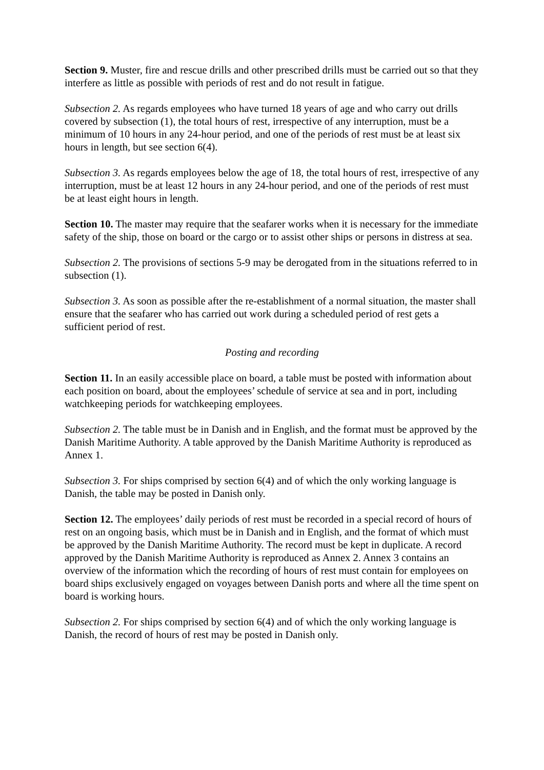Section 9. Muster, fire and rescue drills and other prescribed drills must be carried out so that they interfere as little as possible with periods of rest and do not result in fatigue.
Subsection 2. As regards employees who have turned 18 years of age and who carry out drills covered by subsection (1), the total hours of rest, irrespective of any interruption, must be a minimum of 10 hours in any 24-hour period, and one of the periods of rest must be at least six hours in length, but see section 6(4).
Subsection 3. As regards employees below the age of 18, the total hours of rest, irrespective of any interruption, must be at least 12 hours in any 24-hour period, and one of the periods of rest must be at least eight hours in length.
Section 10. The master may require that the seafarer works when it is necessary for the immediate safety of the ship, those on board or the cargo or to assist other ships or persons in distress at sea.
Subsection 2. The provisions of sections 5-9 may be derogated from in the situations referred to in subsection (1).
Subsection 3. As soon as possible after the re-establishment of a normal situation, the master shall ensure that the seafarer who has carried out work during a scheduled period of rest gets a sufficient period of rest.
Posting and recording
Section 11. In an easily accessible place on board, a table must be posted with information about each position on board, about the employees’ schedule of service at sea and in port, including watchkeeping periods for watchkeeping employees.
Subsection 2. The table must be in Danish and in English, and the format must be approved by the Danish Maritime Authority. A table approved by the Danish Maritime Authority is reproduced as Annex 1.
Subsection 3. For ships comprised by section 6(4) and of which the only working language is Danish, the table may be posted in Danish only.
Section 12. The employees’ daily periods of rest must be recorded in a special record of hours of rest on an ongoing basis, which must be in Danish and in English, and the format of which must be approved by the Danish Maritime Authority. The record must be kept in duplicate. A record approved by the Danish Maritime Authority is reproduced as Annex 2. Annex 3 contains an overview of the information which the recording of hours of rest must contain for employees on board ships exclusively engaged on voyages between Danish ports and where all the time spent on board is working hours.
Subsection 2. For ships comprised by section 6(4) and of which the only working language is Danish, the record of hours of rest may be posted in Danish only.